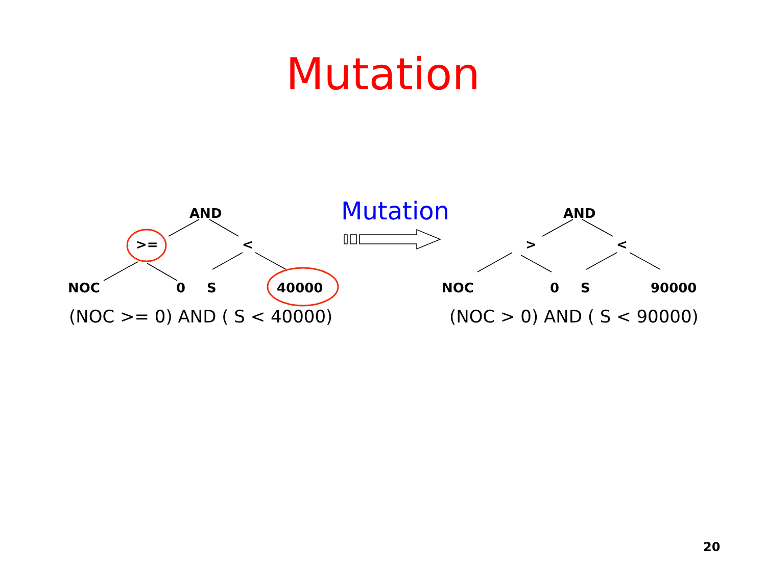Mutation
AND
>= <
NOC 0 S 40000
(NOC >= 0) AND ( S < 40000)
Mutation AND
> <
NOC 0 S 90000
(NOC > 0) AND ( S < 90000)
20